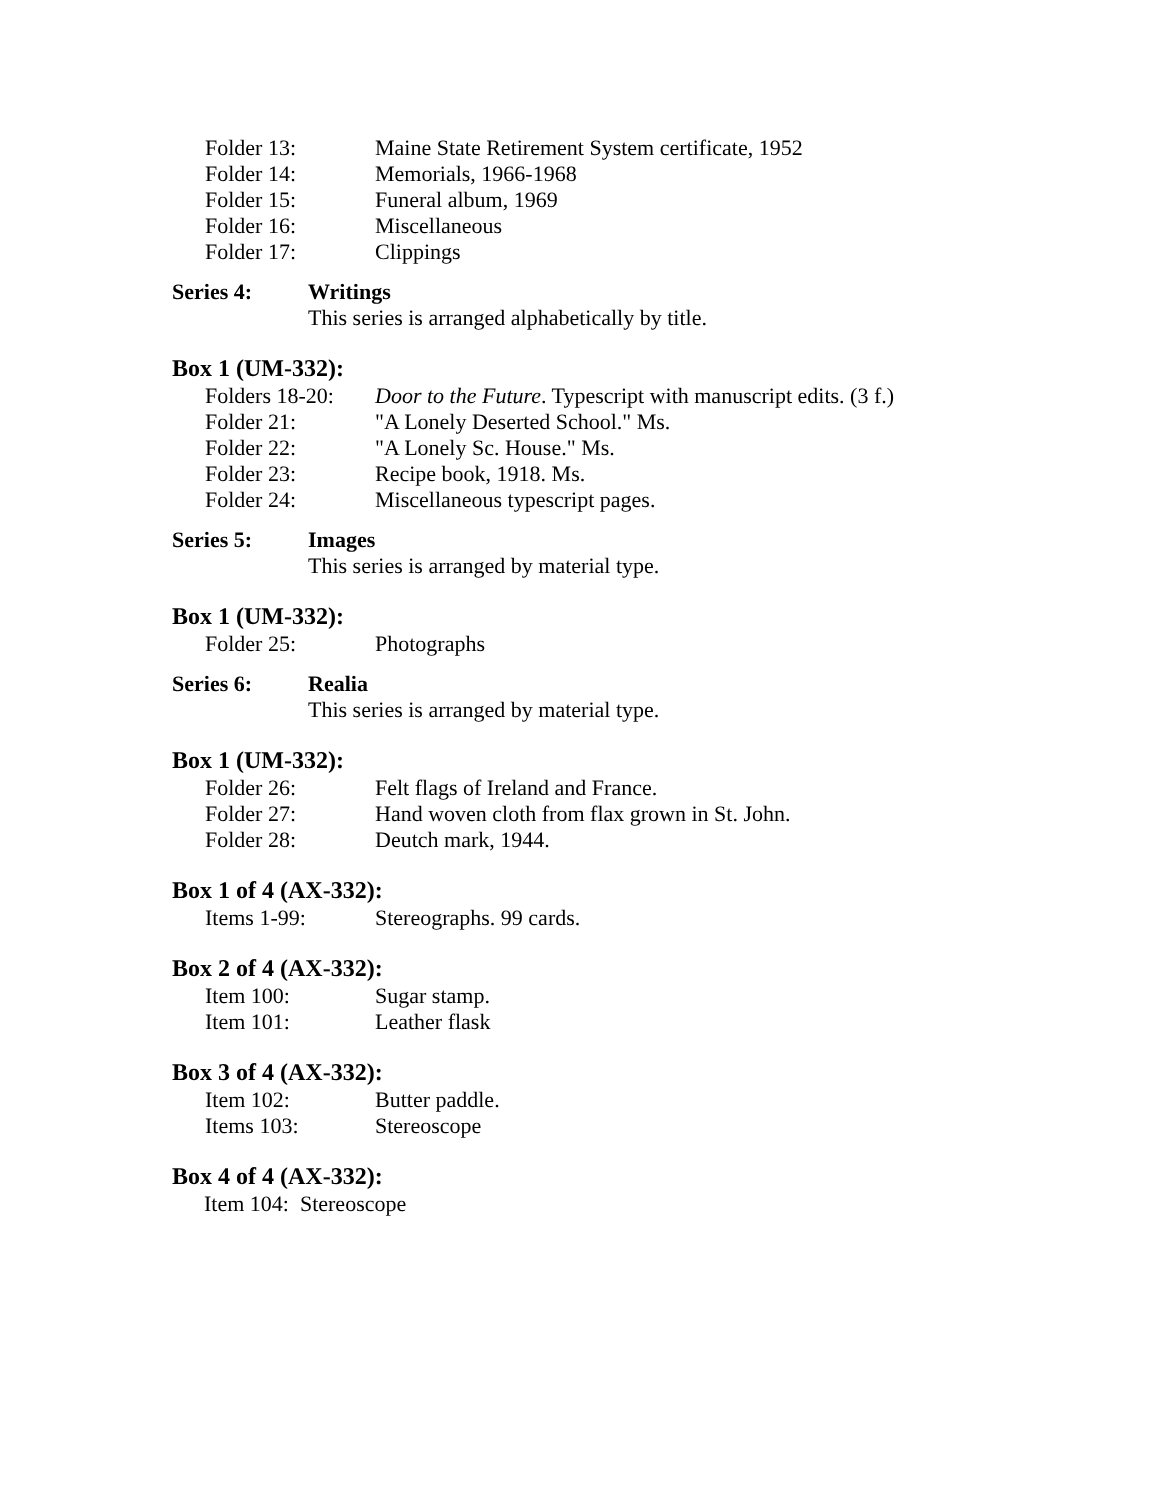Folder 13: Maine State Retirement System certificate, 1952
Folder 14: Memorials, 1966-1968
Folder 15: Funeral album, 1969
Folder 16: Miscellaneous
Folder 17: Clippings
Series 4: Writings
This series is arranged alphabetically by title.
Box 1 (UM-332):
Folders 18-20: Door to the Future. Typescript with manuscript edits. (3 f.)
Folder 21: "A Lonely Deserted School." Ms.
Folder 22: "A Lonely Sc. House." Ms.
Folder 23: Recipe book, 1918. Ms.
Folder 24: Miscellaneous typescript pages.
Series 5: Images
This series is arranged by material type.
Box 1 (UM-332):
Folder 25: Photographs
Series 6: Realia
This series is arranged by material type.
Box 1 (UM-332):
Folder 26: Felt flags of Ireland and France.
Folder 27: Hand woven cloth from flax grown in St. John.
Folder 28: Deutch mark, 1944.
Box 1 of 4 (AX-332):
Items 1-99: Stereographs. 99 cards.
Box 2 of 4 (AX-332):
Item 100: Sugar stamp.
Item 101: Leather flask
Box 3 of 4 (AX-332):
Item 102: Butter paddle.
Items 103: Stereoscope
Box 4 of 4 (AX-332):
Item 104: Stereoscope